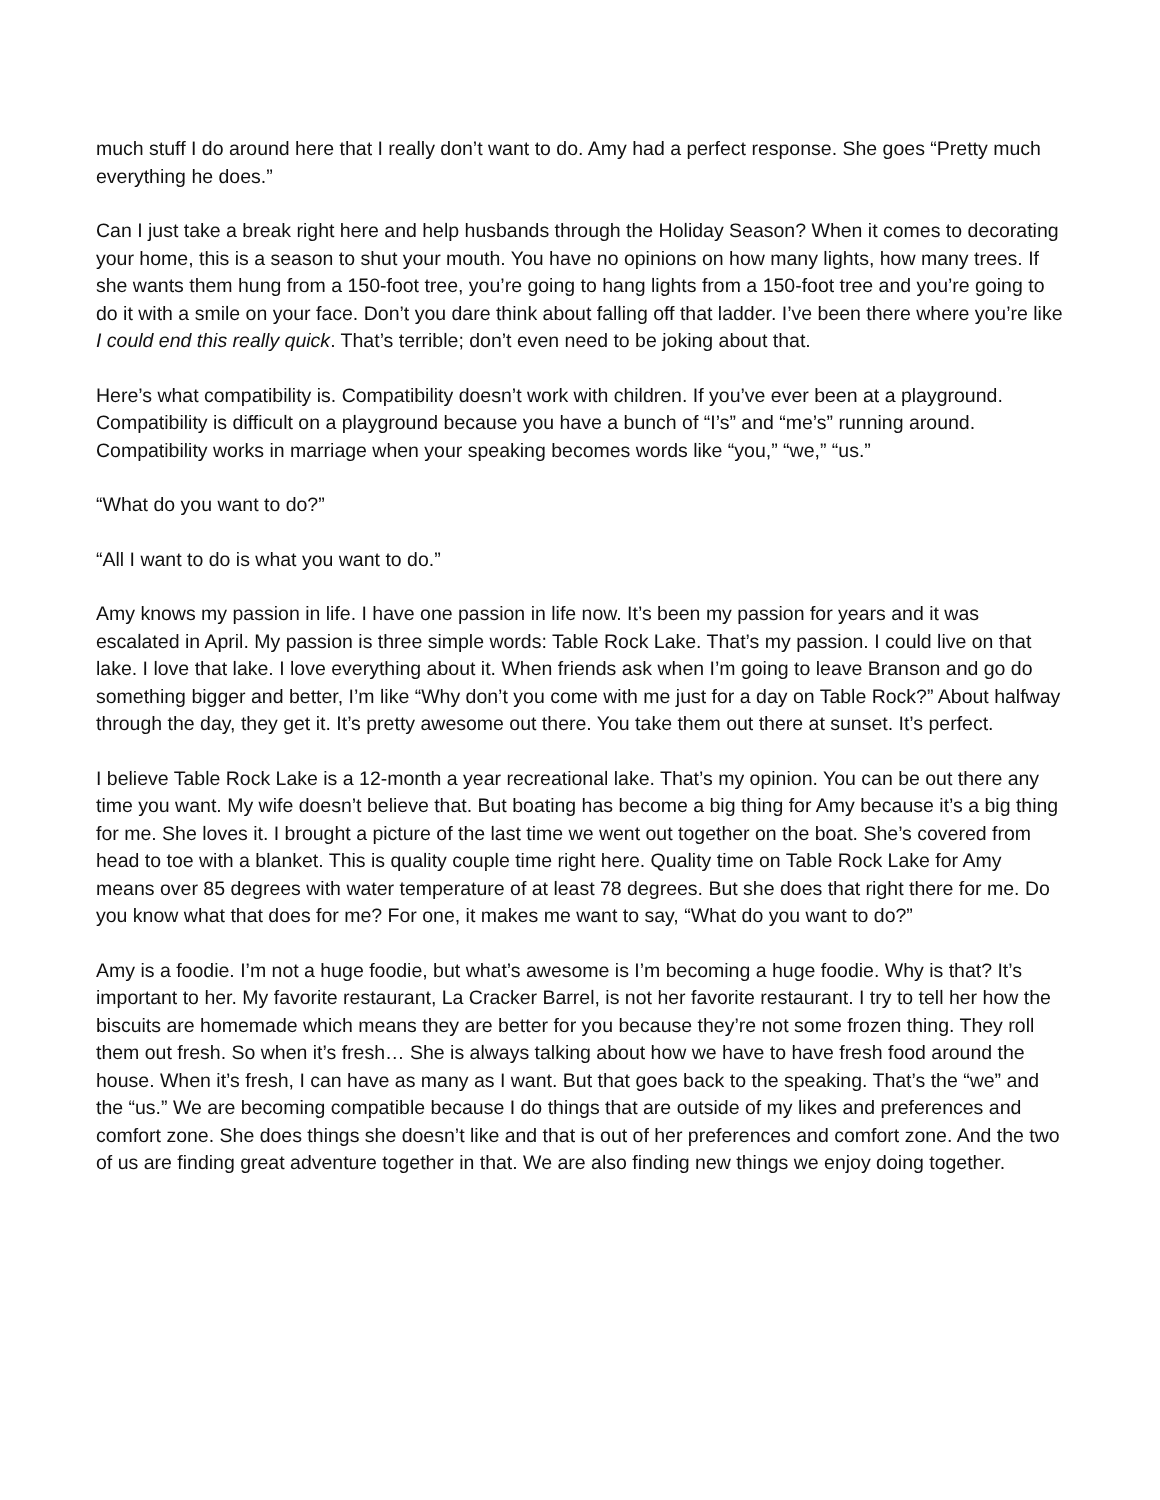much stuff I do around here that I really don’t want to do. Amy had a perfect response. She goes “Pretty much everything he does.”
Can I just take a break right here and help husbands through the Holiday Season? When it comes to decorating your home, this is a season to shut your mouth. You have no opinions on how many lights, how many trees. If she wants them hung from a 150-foot tree, you’re going to hang lights from a 150-foot tree and you’re going to do it with a smile on your face. Don’t you dare think about falling off that ladder. I’ve been there where you’re like I could end this really quick. That’s terrible; don’t even need to be joking about that.
Here’s what compatibility is. Compatibility doesn’t work with children. If you’ve ever been at a playground. Compatibility is difficult on a playground because you have a bunch of “I’s” and “me’s” running around. Compatibility works in marriage when your speaking becomes words like “you,” “we,” “us.”
“What do you want to do?”
“All I want to do is what you want to do.”
Amy knows my passion in life. I have one passion in life now. It’s been my passion for years and it was escalated in April. My passion is three simple words: Table Rock Lake. That’s my passion. I could live on that lake. I love that lake. I love everything about it. When friends ask when I’m going to leave Branson and go do something bigger and better, I’m like “Why don’t you come with me just for a day on Table Rock?” About halfway through the day, they get it. It’s pretty awesome out there. You take them out there at sunset. It’s perfect.
I believe Table Rock Lake is a 12-month a year recreational lake. That’s my opinion. You can be out there any time you want. My wife doesn’t believe that. But boating has become a big thing for Amy because it’s a big thing for me. She loves it. I brought a picture of the last time we went out together on the boat. She’s covered from head to toe with a blanket. This is quality couple time right here. Quality time on Table Rock Lake for Amy means over 85 degrees with water temperature of at least 78 degrees. But she does that right there for me. Do you know what that does for me? For one, it makes me want to say, “What do you want to do?”
Amy is a foodie. I’m not a huge foodie, but what’s awesome is I’m becoming a huge foodie. Why is that? It’s important to her. My favorite restaurant, La Cracker Barrel, is not her favorite restaurant. I try to tell her how the biscuits are homemade which means they are better for you because they’re not some frozen thing. They roll them out fresh. So when it’s fresh… She is always talking about how we have to have fresh food around the house. When it’s fresh, I can have as many as I want. But that goes back to the speaking. That’s the “we” and the “us.” We are becoming compatible because I do things that are outside of my likes and preferences and comfort zone. She does things she doesn’t like and that is out of her preferences and comfort zone. And the two of us are finding great adventure together in that. We are also finding new things we enjoy doing together.